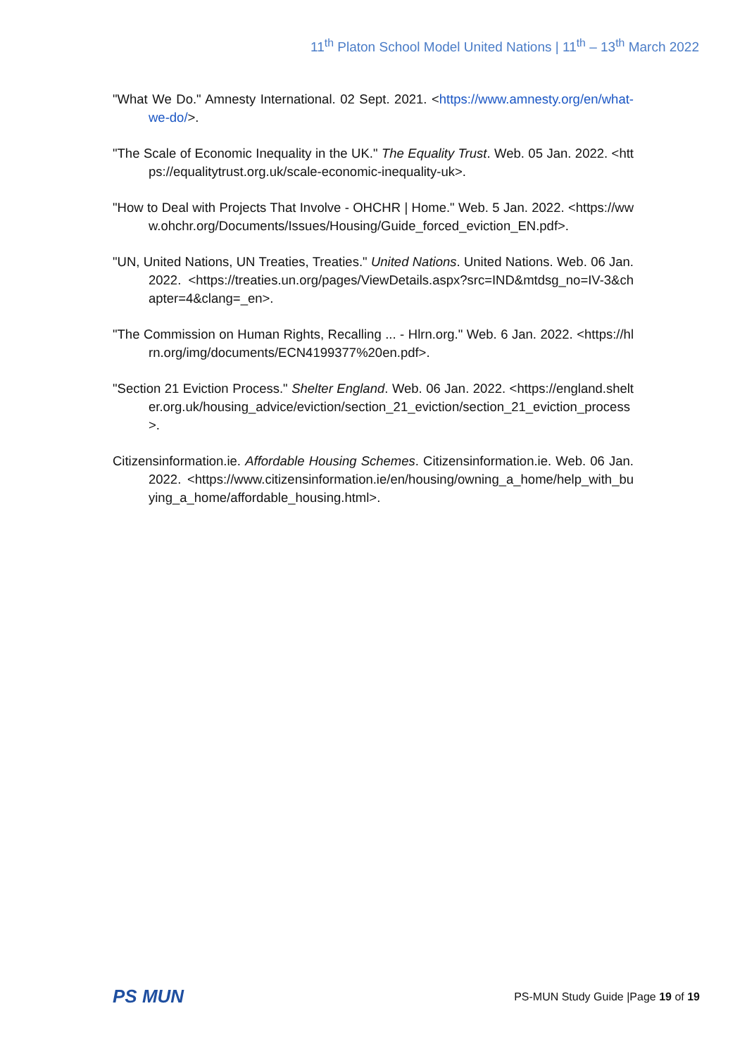11<sup>th</sup> Platon School Model United Nations | 11<sup>th</sup> – 13<sup>th</sup> March 2022
"What We Do." Amnesty International. 02 Sept. 2021. <https://www.amnesty.org/en/what-we-do/>.
"The Scale of Economic Inequality in the UK." The Equality Trust. Web. 05 Jan. 2022. <https://equalitytrust.org.uk/scale-economic-inequality-uk>.
"How to Deal with Projects That Involve - OHCHR | Home." Web. 5 Jan. 2022. <https://www.ohchr.org/Documents/Issues/Housing/Guide_forced_eviction_EN.pdf>.
"UN, United Nations, UN Treaties, Treaties." United Nations. United Nations. Web. 06 Jan. 2022. <https://treaties.un.org/pages/ViewDetails.aspx?src=IND&mtdsg_no=IV-3&chapter=4&clang=_en>.
"The Commission on Human Rights, Recalling ... - Hlrn.org." Web. 6 Jan. 2022. <https://hlrn.org/img/documents/ECN4199377%20en.pdf>.
"Section 21 Eviction Process." Shelter England. Web. 06 Jan. 2022. <https://england.shelter.org.uk/housing_advice/eviction/section_21_eviction/section_21_eviction_process>.
Citizensinformation.ie. Affordable Housing Schemes. Citizensinformation.ie. Web. 06 Jan. 2022. <https://www.citizensinformation.ie/en/housing/owning_a_home/help_with_buying_a_home/affordable_housing.html>.
PS MUN
PS-MUN Study Guide |Page 19 of 19